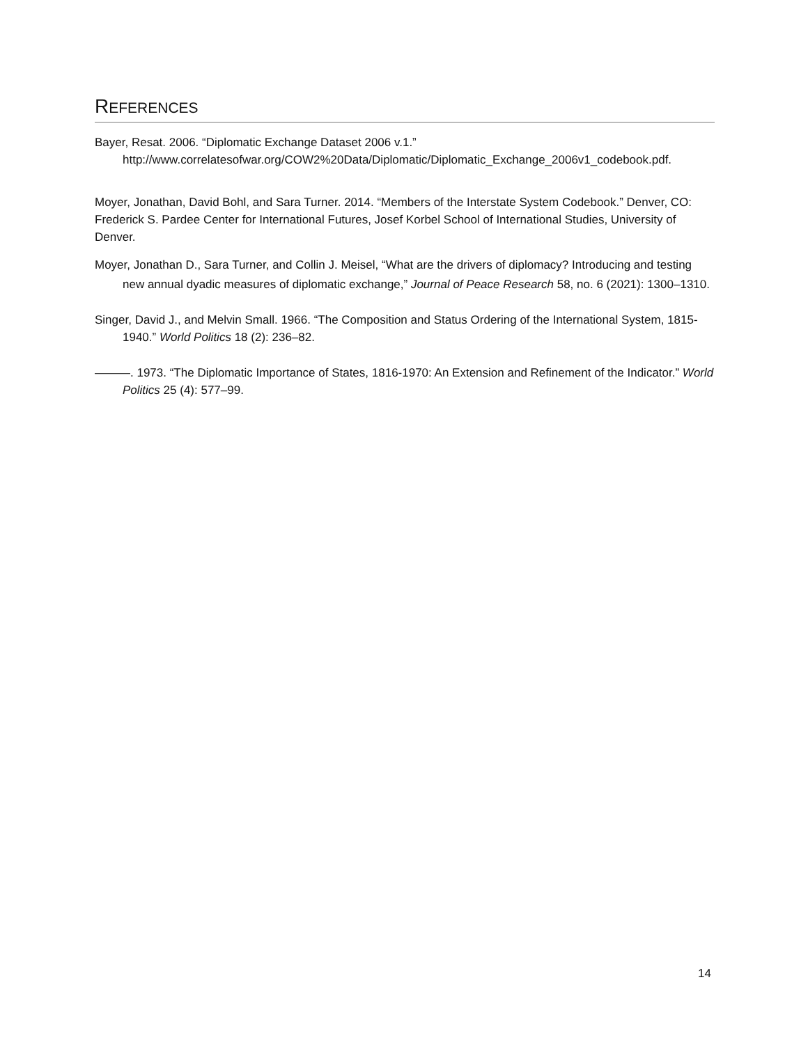REFERENCES
Bayer, Resat. 2006. “Diplomatic Exchange Dataset 2006 v.1.” http://www.correlatesofwar.org/COW2%20Data/Diplomatic/Diplomatic_Exchange_2006v1_codebook.pdf.
Moyer, Jonathan, David Bohl, and Sara Turner. 2014. “Members of the Interstate System Codebook.” Denver, CO: Frederick S. Pardee Center for International Futures, Josef Korbel School of International Studies, University of Denver.
Moyer, Jonathan D., Sara Turner, and Collin J. Meisel, “What are the drivers of diplomacy? Introducing and testing new annual dyadic measures of diplomatic exchange,” Journal of Peace Research 58, no. 6 (2021): 1300–1310.
Singer, David J., and Melvin Small. 1966. “The Composition and Status Ordering of the International System, 1815-1940.” World Politics 18 (2): 236–82.
———. 1973. “The Diplomatic Importance of States, 1816-1970: An Extension and Refinement of the Indicator.” World Politics 25 (4): 577–99.
14